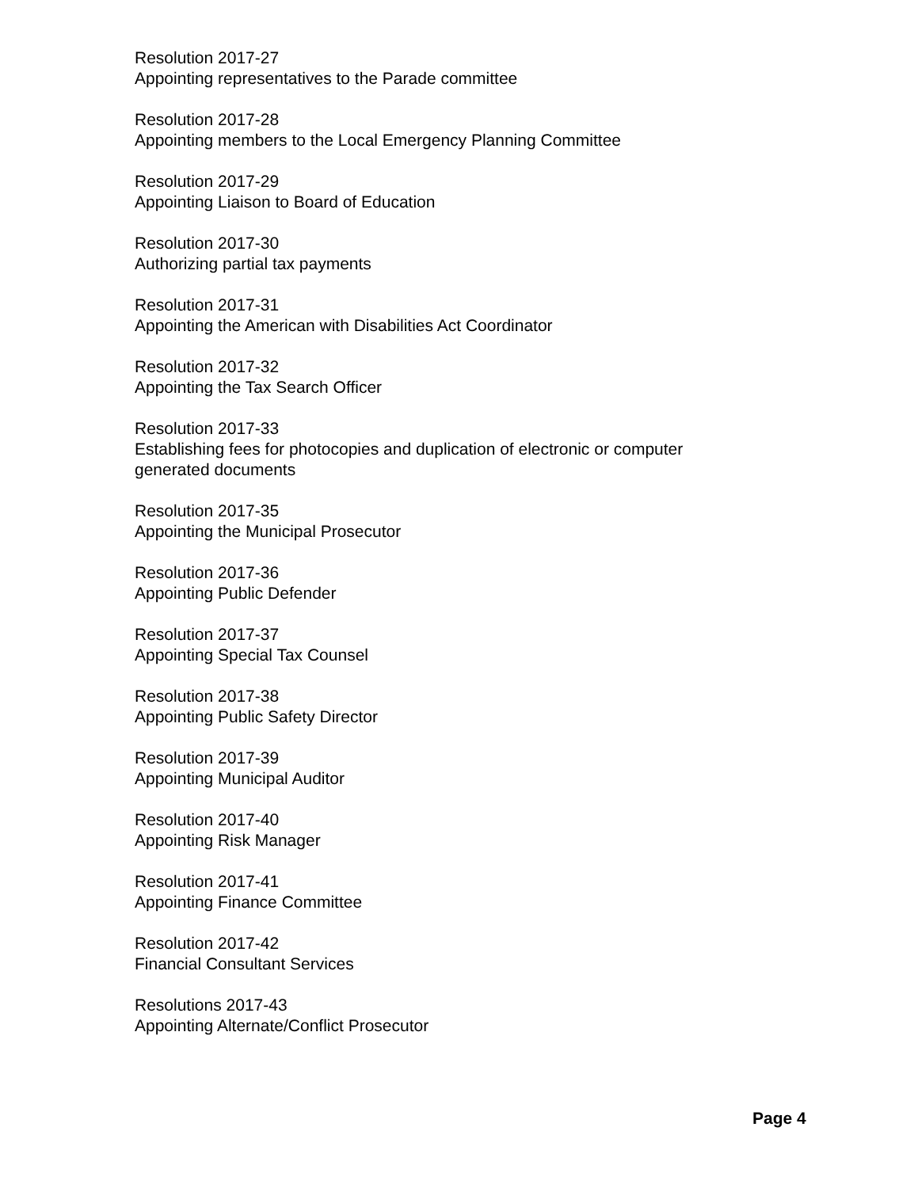Resolution 2017-27
Appointing representatives to the Parade committee
Resolution 2017-28
Appointing members to the Local Emergency Planning Committee
Resolution 2017-29
Appointing Liaison to Board of Education
Resolution 2017-30
Authorizing partial tax payments
Resolution 2017-31
Appointing the American with Disabilities Act Coordinator
Resolution 2017-32
Appointing the Tax Search Officer
Resolution 2017-33
Establishing fees for photocopies and duplication of electronic or computer generated documents
Resolution 2017-35
Appointing the Municipal Prosecutor
Resolution 2017-36
Appointing Public Defender
Resolution 2017-37
Appointing Special Tax Counsel
Resolution 2017-38
Appointing Public Safety Director
Resolution 2017-39
Appointing Municipal Auditor
Resolution 2017-40
Appointing Risk Manager
Resolution 2017-41
Appointing Finance Committee
Resolution 2017-42
Financial Consultant Services
Resolutions 2017-43
Appointing Alternate/Conflict Prosecutor
Page 4